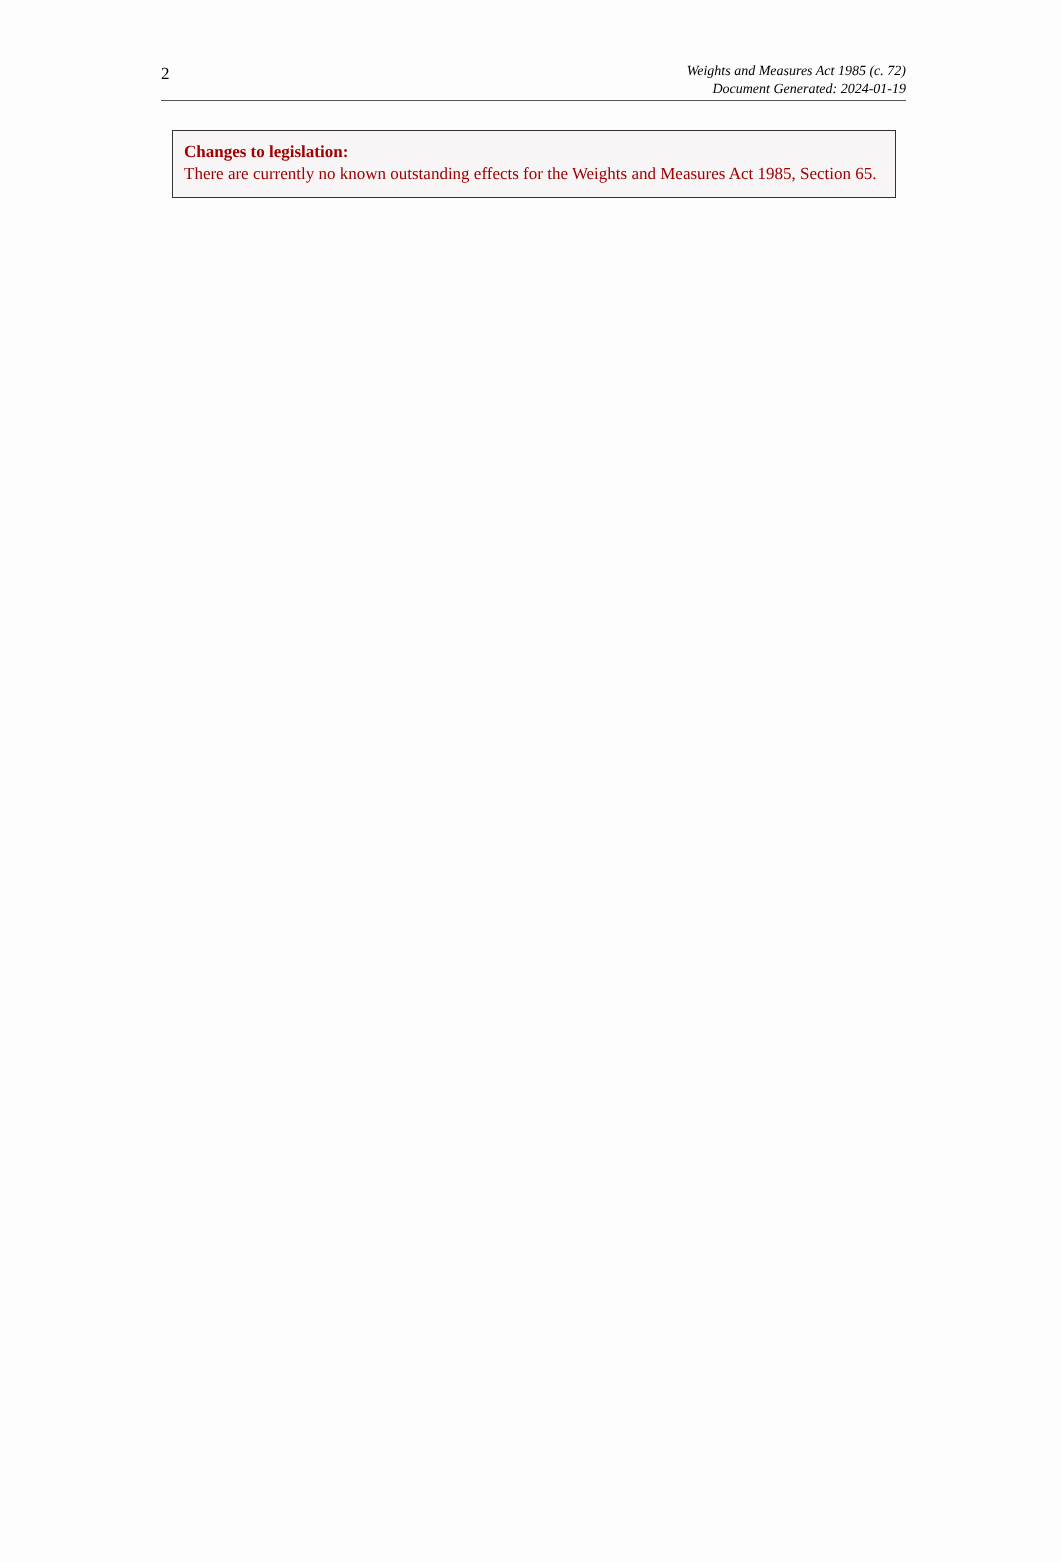2
Weights and Measures Act 1985 (c. 72)
Document Generated: 2024-01-19
Changes to legislation:
There are currently no known outstanding effects for the Weights and Measures Act 1985, Section 65.